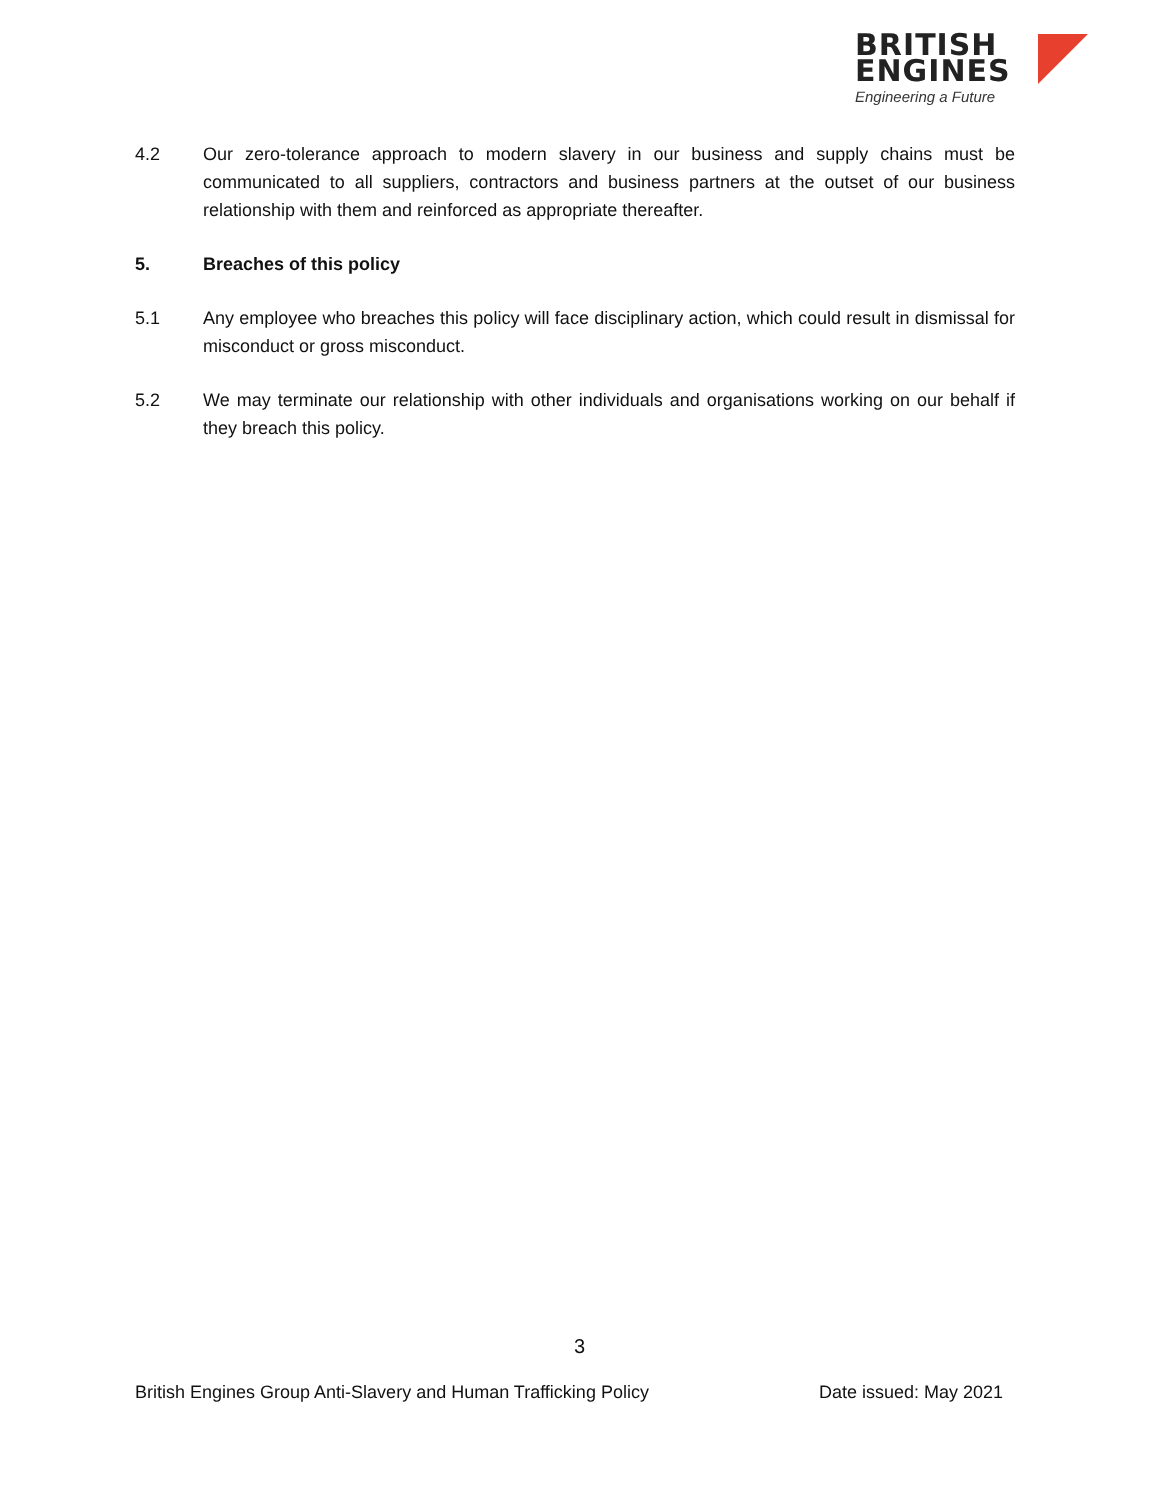BRITISH
ENGINES
Engineering a Future
4.2 Our zero-tolerance approach to modern slavery in our business and supply chains must be communicated to all suppliers, contractors and business partners at the outset of our business relationship with them and reinforced as appropriate thereafter.
5. Breaches of this policy
5.1 Any employee who breaches this policy will face disciplinary action, which could result in dismissal for misconduct or gross misconduct.
5.2 We may terminate our relationship with other individuals and organisations working on our behalf if they breach this policy.
3
British Engines Group Anti-Slavery and Human Trafficking Policy Date issued: May 2021